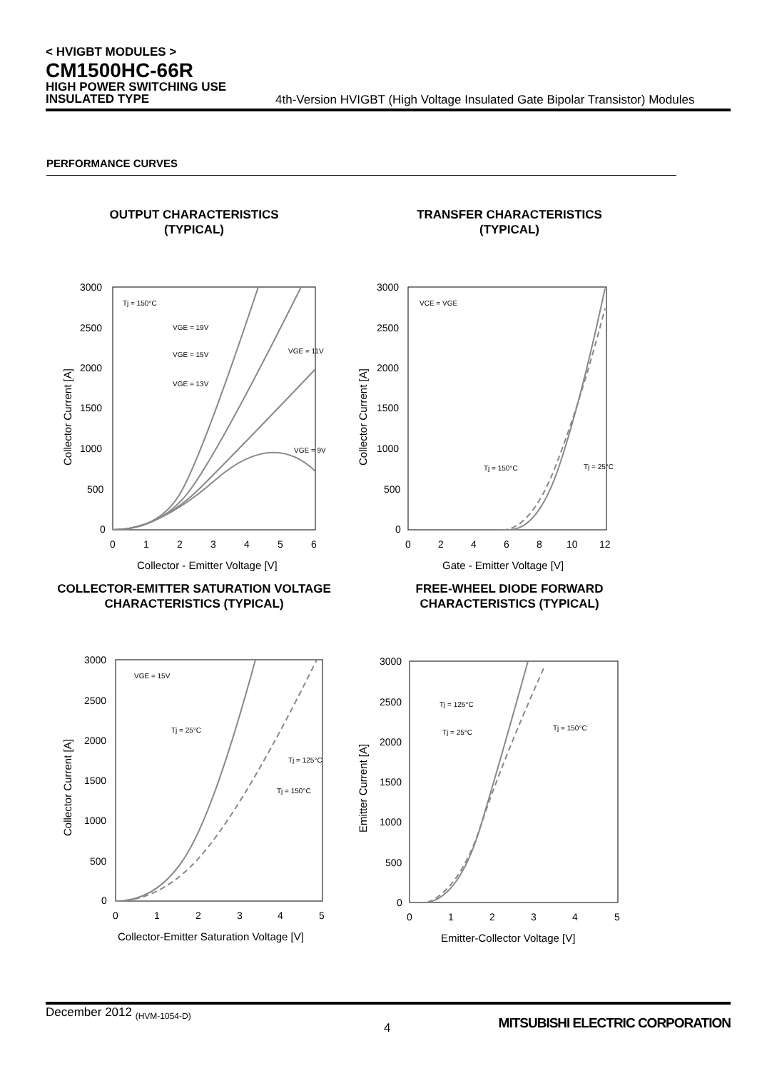< HVIGBT MODULES >
CM1500HC-66R
HIGH POWER SWITCHING USE
INSULATED TYPE
4th-Version HVIGBT (High Voltage Insulated Gate Bipolar Transistor) Modules
PERFORMANCE CURVES
OUTPUT CHARACTERISTICS
(TYPICAL)
3000
2500
2000
1500
1000
500
0
Tj = 150°C
VGE = 19V
VGE = 15V
VGE = 13V
VGE = 11V
VGE = 9V
0
1
2
3
4
5
6
Collector - Emitter Voltage [V]
Collector Current [A]
TRANSFER CHARACTERISTICS
(TYPICAL)
3000
2500
2000
1500
1000
500
0
VCE = VGE
Tj = 150°C
Tj = 25°C
0
2
4
6
8
10
12
Gate - Emitter Voltage [V]
Collector Current [A]
COLLECTOR-EMITTER SATURATION VOLTAGE
CHARACTERISTICS (TYPICAL)
3000
2500
2000
1500
1000
500
0
VGE = 15V
Tj = 25°C
Tj = 125°C
Tj = 150°C
0
1
2
3
4
5
Collector-Emitter Saturation Voltage [V]
Collector Current [A]
FREE-WHEEL DIODE FORWARD
CHARACTERISTICS (TYPICAL)
3000
2500
2000
1500
1000
500
0
Tj = 125°C
Tj = 25°C
Tj = 150°C
0
1
2
3
4
5
Emitter-Collector Voltage [V]
Emitter Current [A]
December 2012 (HVM-1054-D)
4
MITSUBISHI ELECTRIC CORPORATION